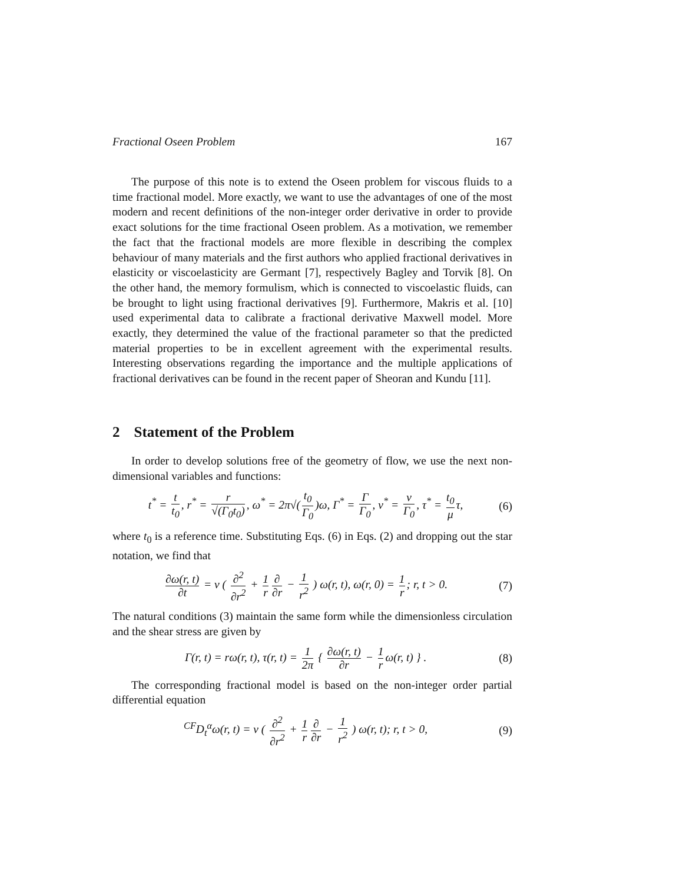Fractional Oseen Problem 167
The purpose of this note is to extend the Oseen problem for viscous fluids to a time fractional model. More exactly, we want to use the advantages of one of the most modern and recent definitions of the non-integer order derivative in order to provide exact solutions for the time fractional Oseen problem. As a motivation, we remember the fact that the fractional models are more flexible in describing the complex behaviour of many materials and the first authors who applied fractional derivatives in elasticity or viscoelasticity are Germant [7], respectively Bagley and Torvik [8]. On the other hand, the memory formulism, which is connected to viscoelastic fluids, can be brought to light using fractional derivatives [9]. Furthermore, Makris et al. [10] used experimental data to calibrate a fractional derivative Maxwell model. More exactly, they determined the value of the fractional parameter so that the predicted material properties to be in excellent agreement with the experimental results. Interesting observations regarding the importance and the multiple applications of fractional derivatives can be found in the recent paper of Sheoran and Kundu [11].
2 Statement of the Problem
In order to develop solutions free of the geometry of flow, we use the next non-dimensional variables and functions:
t<sup>*</sup> = t t<sub>0</sub>, r<sup>*</sup> = r √(Γ<sub>0</sub>t<sub>0</sub>), ω<sup>*</sup> = 2π√(t<sub>0</sub> Γ<sub>0</sub>)ω, Γ<sup>*</sup> = Γ Γ<sub>0</sub>, ν<sup>*</sup> = ν Γ<sub>0</sub>, τ<sup>*</sup> = t<sub>0</sub> μ τ,
(6)
where t<sub>0</sub> is a reference time. Substituting Eqs. (6) in Eqs. (2) and dropping out the star notation, we find that
∂ω(r, t) ∂t = ν ( ∂<sup>2</sup> ∂r<sup>2</sup> + 1 r ∂ ∂r − 1 r<sup>2</sup> ) ω(r, t), ω(r, 0) = 1 r; r, t > 0.
(7)
The natural conditions (3) maintain the same form while the dimensionless circulation and the shear stress are given by
Γ(r, t) = rω(r, t), τ(r, t) = 1 2π { ∂ω(r, t) ∂r − 1 r ω(r, t) } .
(8)
The corresponding fractional model is based on the non-integer order partial differential equation
<sup>CF</sup>D<sub>t</sub><sup>α</sup>ω(r, t) = ν ( ∂<sup>2</sup> ∂r<sup>2</sup> + 1 r ∂ ∂r − 1 r<sup>2</sup> ) ω(r, t); r, t > 0,
(9)